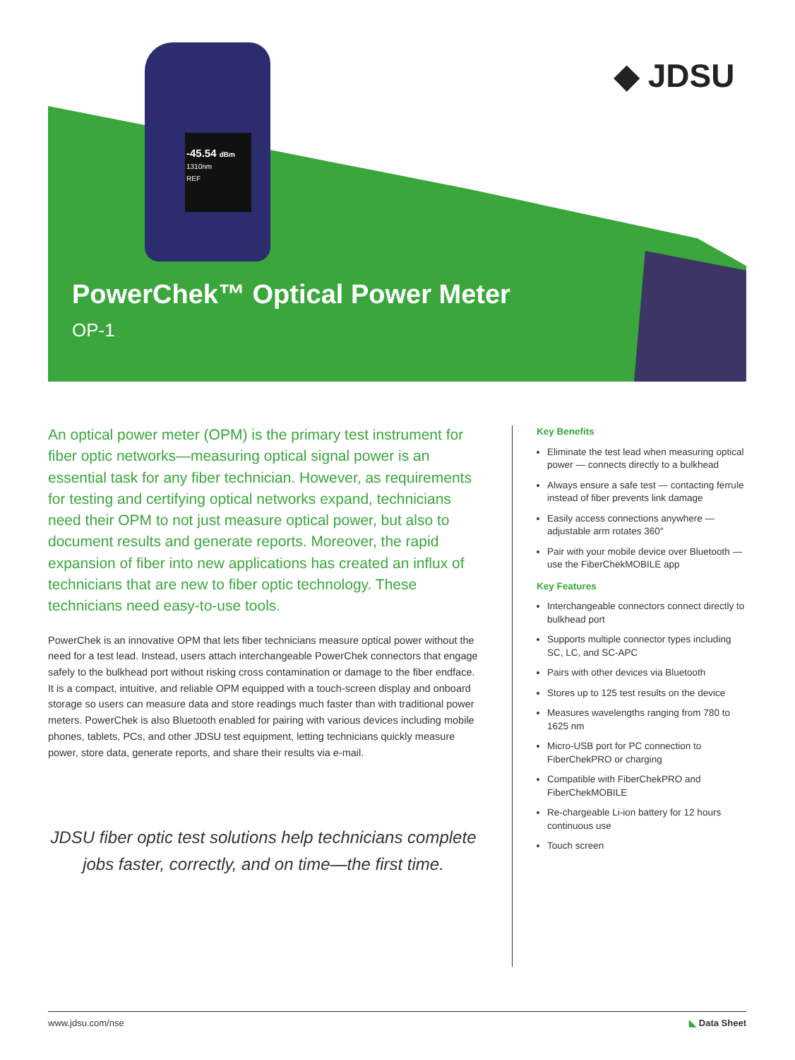-45.54 dBm
1310nm
REF
◆ JDSU
PowerChek™ Optical Power Meter
OP-1
An optical power meter (OPM) is the primary test instrument for fiber optic networks—measuring optical signal power is an essential task for any fiber technician. However, as requirements for testing and certifying optical networks expand, technicians need their OPM to not just measure optical power, but also to document results and generate reports. Moreover, the rapid expansion of fiber into new applications has created an influx of technicians that are new to fiber optic technology. These technicians need easy-to-use tools.
PowerChek is an innovative OPM that lets fiber technicians measure optical power without the need for a test lead. Instead, users attach interchangeable PowerChek connectors that engage safely to the bulkhead port without risking cross contamination or damage to the fiber endface. It is a compact, intuitive, and reliable OPM equipped with a touch-screen display and onboard storage so users can measure data and store readings much faster than with traditional power meters. PowerChek is also Bluetooth enabled for pairing with various devices including mobile phones, tablets, PCs, and other JDSU test equipment, letting technicians quickly measure power, store data, generate reports, and share their results via e-mail.
JDSU fiber optic test solutions help technicians complete jobs faster, correctly, and on time—the first time.
Key Benefits
Eliminate the test lead when measuring optical power — connects directly to a bulkhead
Always ensure a safe test — contacting ferrule instead of fiber prevents link damage
Easily access connections anywhere — adjustable arm rotates 360°
Pair with your mobile device over Bluetooth — use the FiberChekMOBILE app
Key Features
Interchangeable connectors connect directly to bulkhead port
Supports multiple connector types including SC, LC, and SC-APC
Pairs with other devices via Bluetooth
Stores up to 125 test results on the device
Measures wavelengths ranging from 780 to 1625 nm
Micro-USB port for PC connection to FiberChekPRO or charging
Compatible with FiberChekPRO and FiberChekMOBILE
Re-chargeable Li-ion battery for 12 hours continuous use
Touch screen
www.jdsu.com/nse ◣ Data Sheet